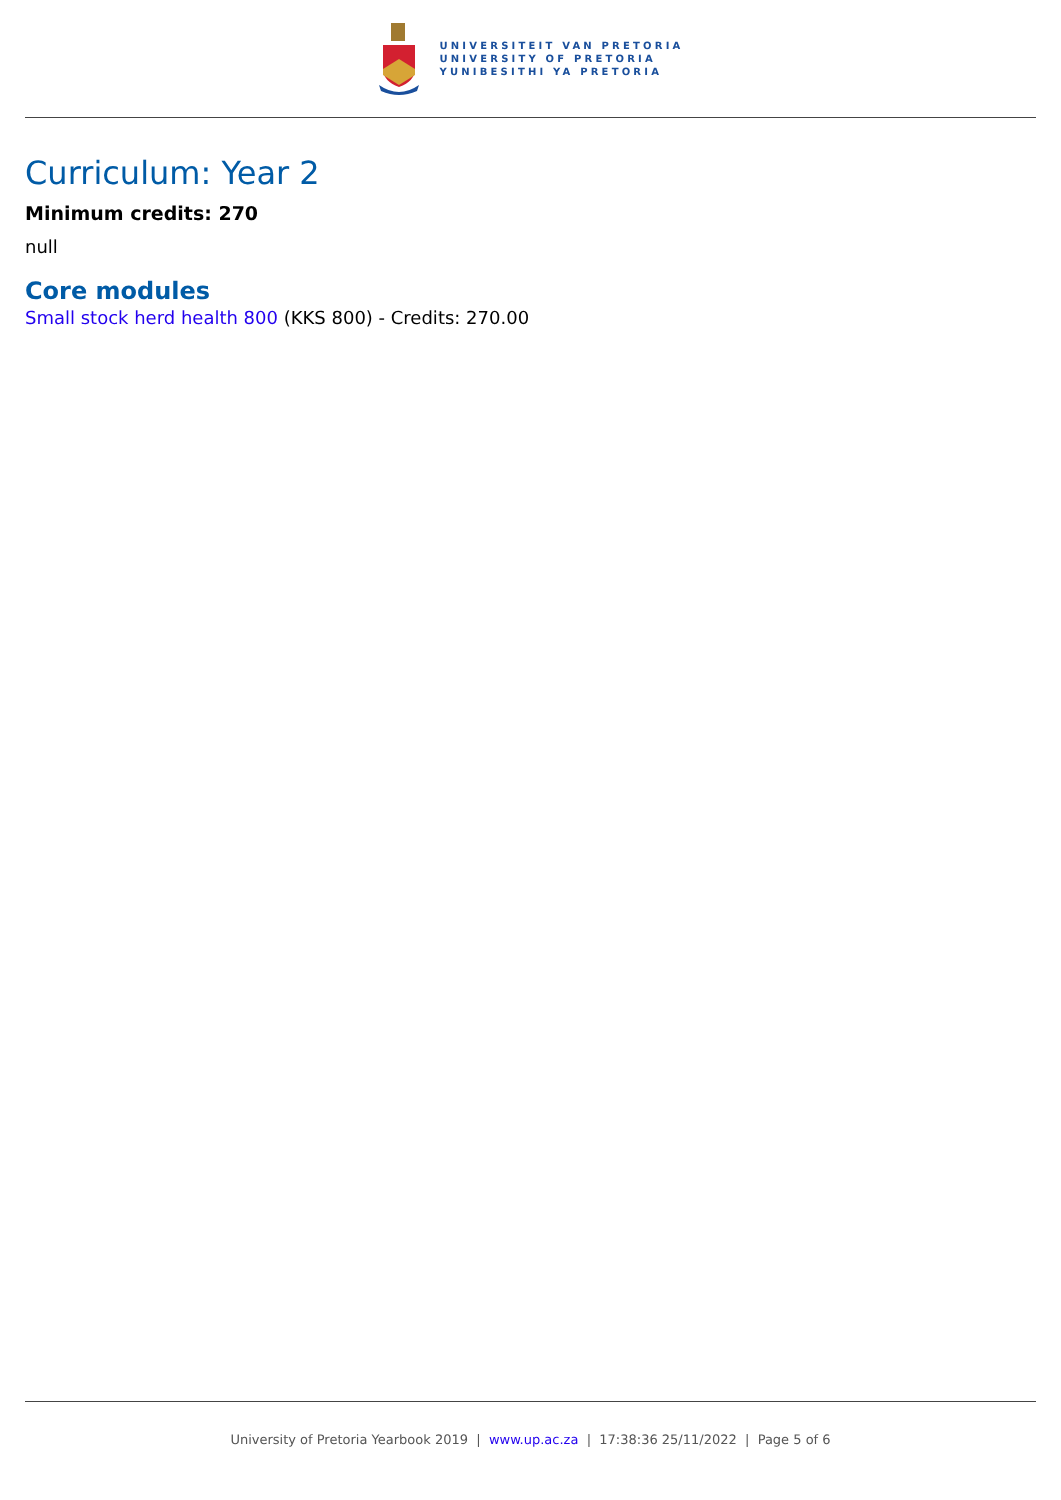UNIVERSITEIT VAN PRETORIA
UNIVERSITY OF PRETORIA
YUNIBESITHI YA PRETORIA
Curriculum: Year 2
Minimum credits: 270
null
Core modules
Small stock herd health 800 (KKS 800) - Credits: 270.00
University of Pretoria Yearbook 2019 | www.up.ac.za | 17:38:36 25/11/2022 | Page 5 of 6